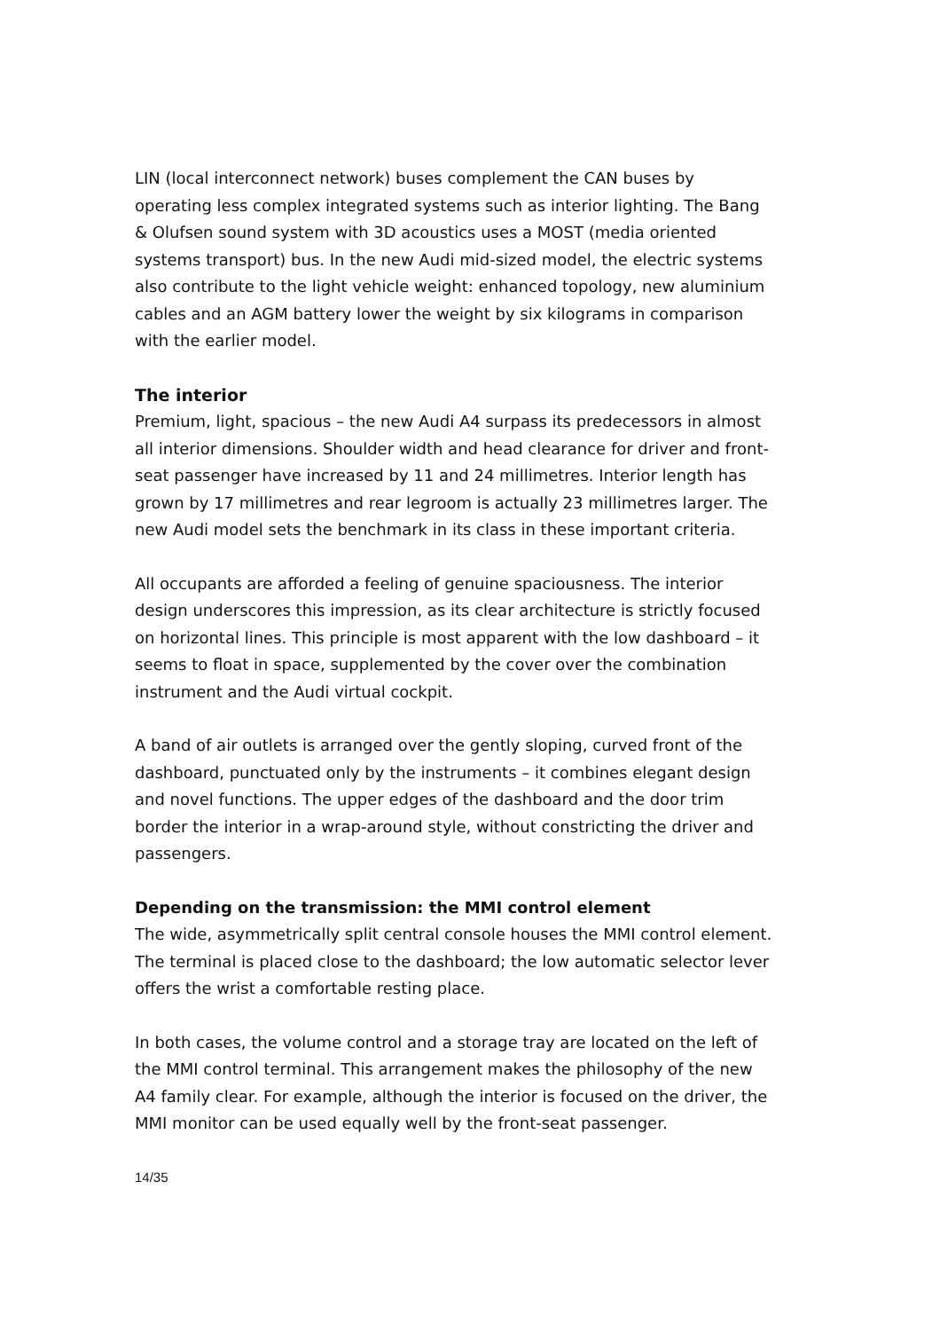LIN (local interconnect network) buses complement the CAN buses by operating less complex integrated systems such as interior lighting. The Bang & Olufsen sound system with 3D acoustics uses a MOST (media oriented systems transport) bus. In the new Audi mid-sized model, the electric systems also contribute to the light vehicle weight: enhanced topology, new aluminium cables and an AGM battery lower the weight by six kilograms in comparison with the earlier model.
The interior
Premium, light, spacious – the new Audi A4 surpass its predecessors in almost all interior dimensions. Shoulder width and head clearance for driver and front-seat passenger have increased by 11 and 24 millimetres. Interior length has grown by 17 millimetres and rear legroom is actually 23 millimetres larger. The new Audi model sets the benchmark in its class in these important criteria.
All occupants are afforded a feeling of genuine spaciousness. The interior design underscores this impression, as its clear architecture is strictly focused on horizontal lines. This principle is most apparent with the low dashboard – it seems to float in space, supplemented by the cover over the combination instrument and the Audi virtual cockpit.
A band of air outlets is arranged over the gently sloping, curved front of the dashboard, punctuated only by the instruments – it combines elegant design and novel functions. The upper edges of the dashboard and the door trim border the interior in a wrap-around style, without constricting the driver and passengers.
Depending on the transmission: the MMI control element
The wide, asymmetrically split central console houses the MMI control element. The terminal is placed close to the dashboard; the low automatic selector lever offers the wrist a comfortable resting place.
In both cases, the volume control and a storage tray are located on the left of the MMI control terminal. This arrangement makes the philosophy of the new A4 family clear. For example, although the interior is focused on the driver, the MMI monitor can be used equally well by the front-seat passenger.
14/35